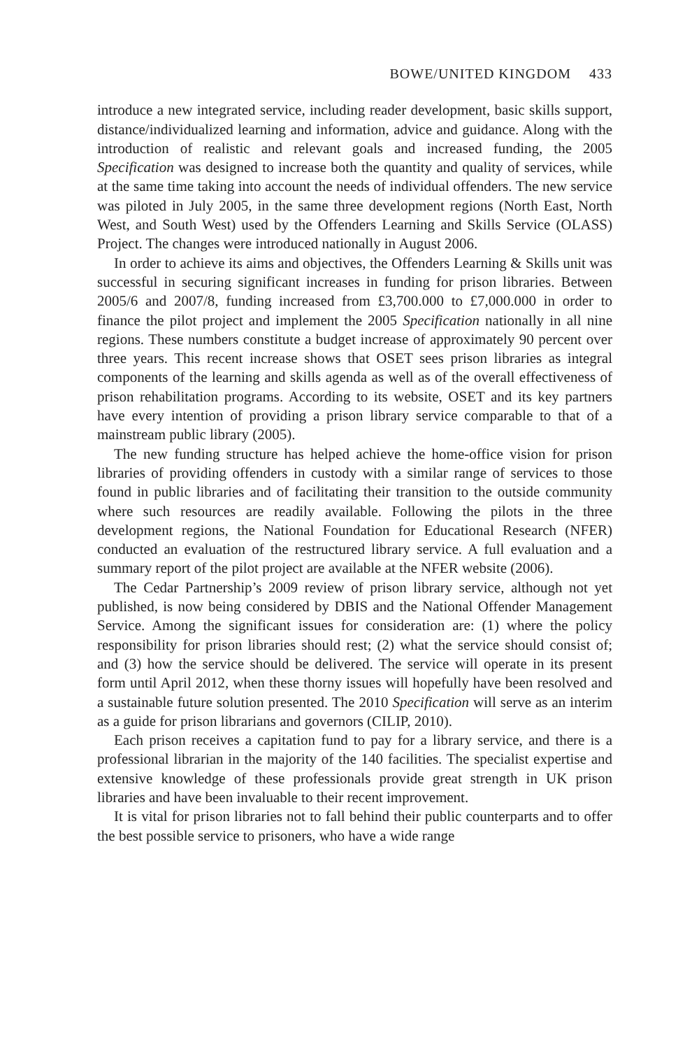BOWE/UNITED KINGDOM 433
introduce a new integrated service, including reader development, basic skills support, distance/individualized learning and information, advice and guidance. Along with the introduction of realistic and relevant goals and increased funding, the 2005 Specification was designed to increase both the quantity and quality of services, while at the same time taking into account the needs of individual offenders. The new service was piloted in July 2005, in the same three development regions (North East, North West, and South West) used by the Offenders Learning and Skills Service (OLASS) Project. The changes were introduced nationally in August 2006.
In order to achieve its aims and objectives, the Offenders Learning & Skills unit was successful in securing significant increases in funding for prison libraries. Between 2005/6 and 2007/8, funding increased from £3,700.000 to £7,000.000 in order to finance the pilot project and implement the 2005 Specification nationally in all nine regions. These numbers constitute a budget increase of approximately 90 percent over three years. This recent increase shows that OSET sees prison libraries as integral components of the learning and skills agenda as well as of the overall effectiveness of prison rehabilitation programs. According to its website, OSET and its key partners have every intention of providing a prison library service comparable to that of a mainstream public library (2005).
The new funding structure has helped achieve the home-office vision for prison libraries of providing offenders in custody with a similar range of services to those found in public libraries and of facilitating their transition to the outside community where such resources are readily available. Following the pilots in the three development regions, the National Foundation for Educational Research (NFER) conducted an evaluation of the restructured library service. A full evaluation and a summary report of the pilot project are available at the NFER website (2006).
The Cedar Partnership’s 2009 review of prison library service, although not yet published, is now being considered by DBIS and the National Offender Management Service. Among the significant issues for consideration are: (1) where the policy responsibility for prison libraries should rest; (2) what the service should consist of; and (3) how the service should be delivered. The service will operate in its present form until April 2012, when these thorny issues will hopefully have been resolved and a sustainable future solution presented. The 2010 Specification will serve as an interim as a guide for prison librarians and governors (CILIP, 2010).
Each prison receives a capitation fund to pay for a library service, and there is a professional librarian in the majority of the 140 facilities. The specialist expertise and extensive knowledge of these professionals provide great strength in UK prison libraries and have been invaluable to their recent improvement.
It is vital for prison libraries not to fall behind their public counterparts and to offer the best possible service to prisoners, who have a wide range